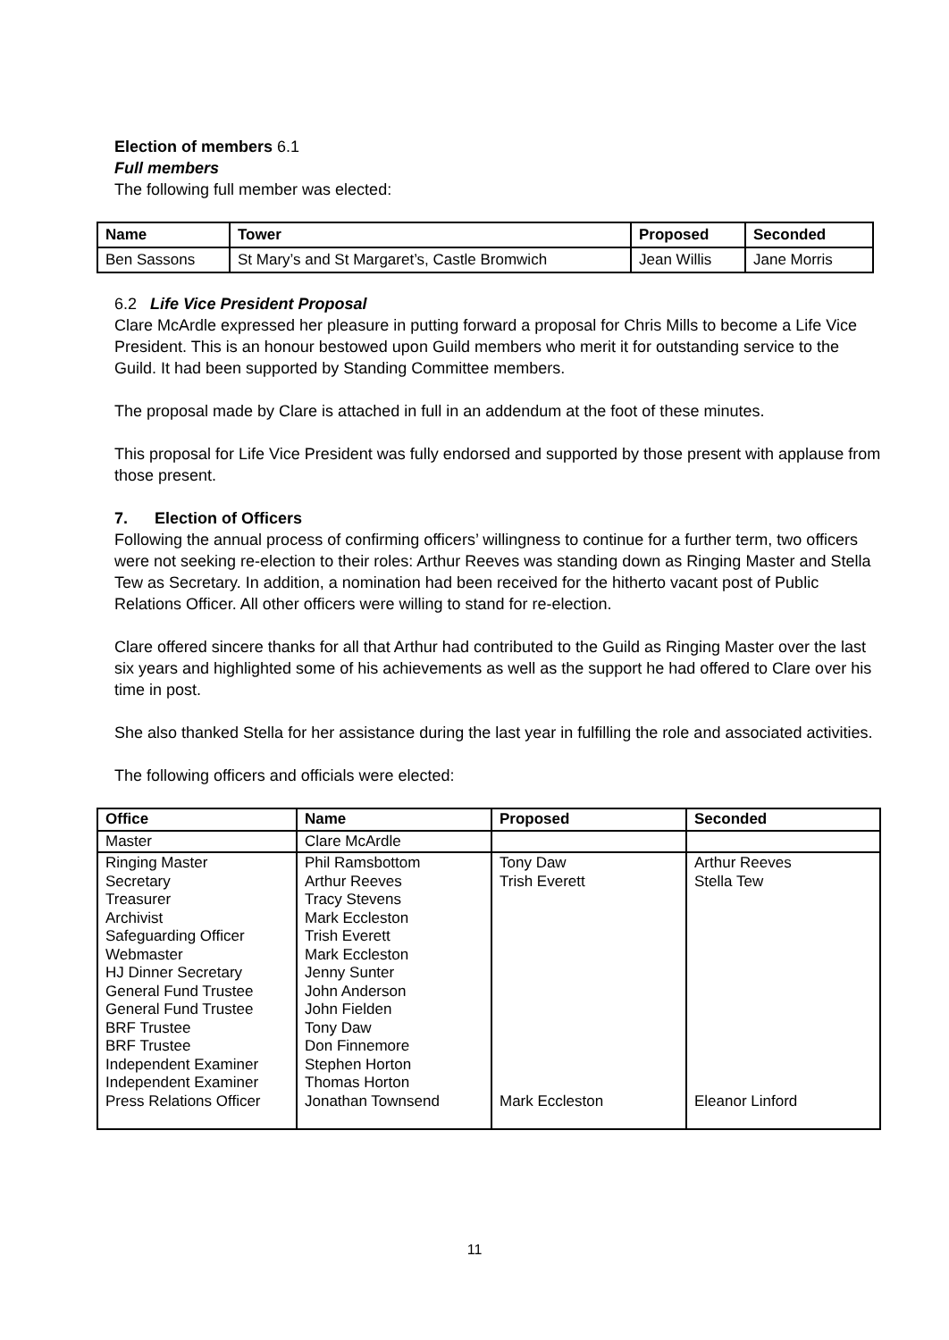Election of members 6.1
Full members
The following full member was elected:
| Name | Tower | Proposed | Seconded |
| --- | --- | --- | --- |
| Ben Sassons | St Mary’s and St Margaret’s, Castle Bromwich | Jean Willis | Jane Morris |
6.2 Life Vice President Proposal
Clare McArdle expressed her pleasure in putting forward a proposal for Chris Mills to become a Life Vice President. This is an honour bestowed upon Guild members who merit it for outstanding service to the Guild. It had been supported by Standing Committee members.
The proposal made by Clare is attached in full in an addendum at the foot of these minutes.
This proposal for Life Vice President was fully endorsed and supported by those present with applause from those present.
7. Election of Officers
Following the annual process of confirming officers’ willingness to continue for a further term, two officers were not seeking re-election to their roles: Arthur Reeves was standing down as Ringing Master and Stella Tew as Secretary. In addition, a nomination had been received for the hitherto vacant post of Public Relations Officer. All other officers were willing to stand for re-election.
Clare offered sincere thanks for all that Arthur had contributed to the Guild as Ringing Master over the last six years and highlighted some of his achievements as well as the support he had offered to Clare over his time in post.
She also thanked Stella for her assistance during the last year in fulfilling the role and associated activities.
The following officers and officials were elected:
| Office | Name | Proposed | Seconded |
| --- | --- | --- | --- |
| Master | Clare McArdle | | |
| Ringing Master Secretary Treasurer Archivist Safeguarding Officer Webmaster HJ Dinner Secretary General Fund Trustee General Fund Trustee BRF Trustee BRF Trustee Independent Examiner Independent Examiner Press Relations Officer | Phil Ramsbottom Arthur Reeves Tracy Stevens Mark Eccleston Trish Everett Mark Eccleston Jenny Sunter John Anderson John Fielden Tony Daw Don Finnemore Stephen Horton Thomas Horton Jonathan Townsend | Tony Daw Trish Everett Mark Eccleston | Arthur Reeves Stella Tew Eleanor Linford |
11